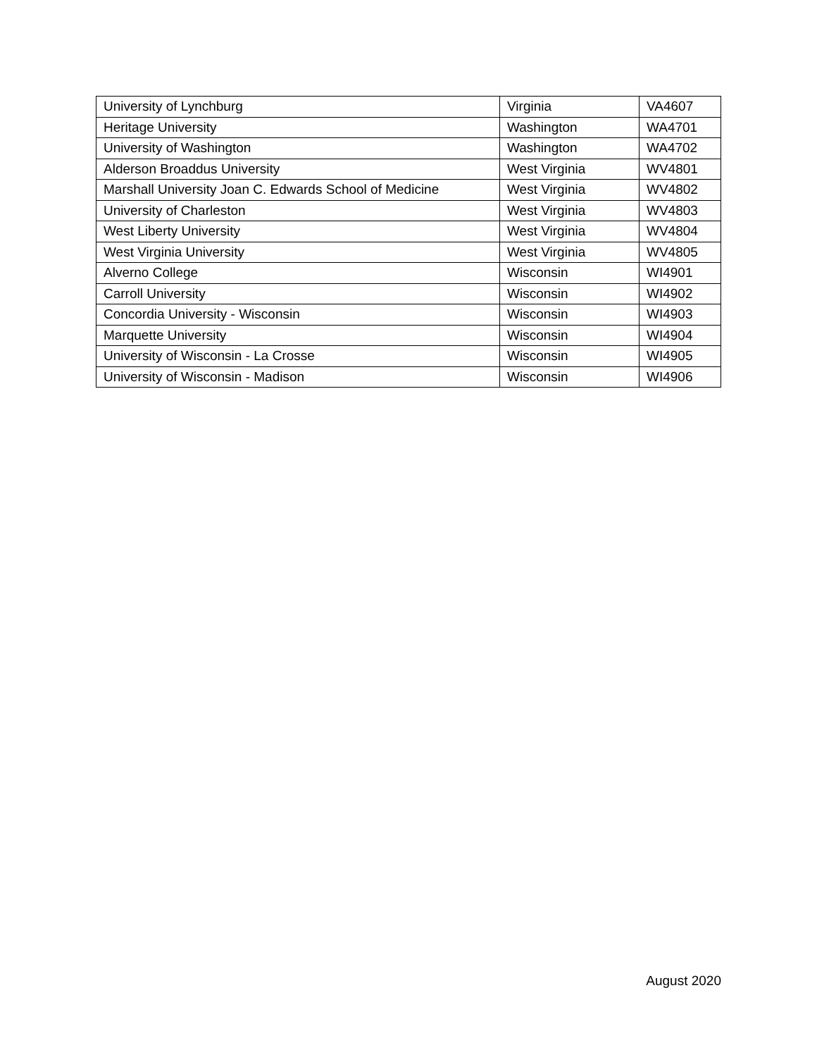| University of Lynchburg | Virginia | VA4607 |
| Heritage University | Washington | WA4701 |
| University of Washington | Washington | WA4702 |
| Alderson Broaddus University | West Virginia | WV4801 |
| Marshall University Joan C. Edwards School of Medicine | West Virginia | WV4802 |
| University of Charleston | West Virginia | WV4803 |
| West Liberty University | West Virginia | WV4804 |
| West Virginia University | West Virginia | WV4805 |
| Alverno College | Wisconsin | WI4901 |
| Carroll University | Wisconsin | WI4902 |
| Concordia University - Wisconsin | Wisconsin | WI4903 |
| Marquette University | Wisconsin | WI4904 |
| University of Wisconsin - La Crosse | Wisconsin | WI4905 |
| University of Wisconsin - Madison | Wisconsin | WI4906 |
August 2020